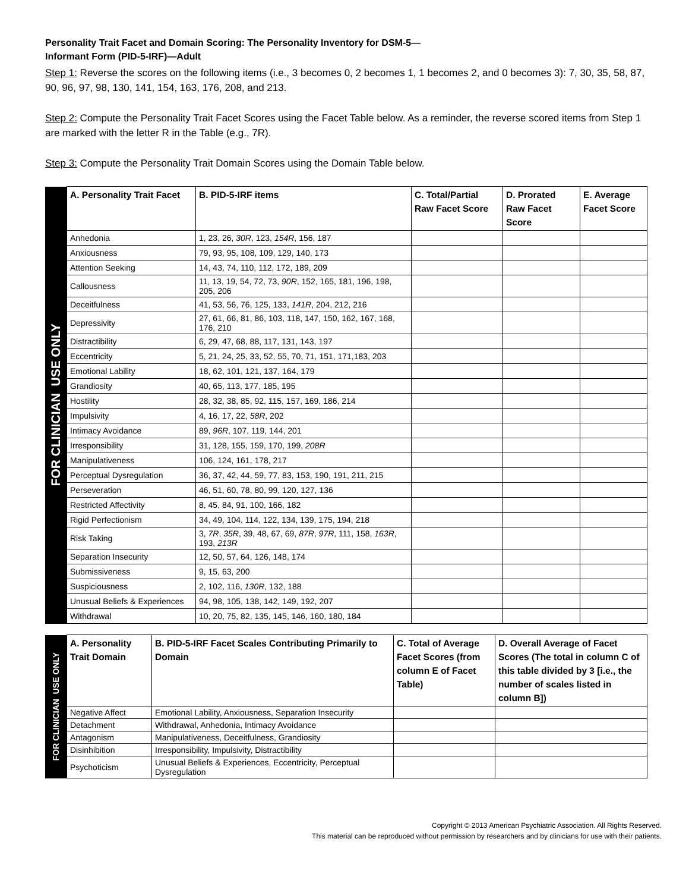Personality Trait Facet and Domain Scoring: The Personality Inventory for DSM-5—
Informant Form (PID-5-IRF)—Adult
Step 1: Reverse the scores on the following items (i.e., 3 becomes 0, 2 becomes 1, 1 becomes 2, and 0 becomes 3): 7, 30, 35, 58, 87, 90, 96, 97, 98, 130, 141, 154, 163, 176, 208, and 213.
Step 2: Compute the Personality Trait Facet Scores using the Facet Table below. As a reminder, the reverse scored items from Step 1 are marked with the letter R in the Table (e.g., 7R).
Step 3: Compute the Personality Trait Domain Scores using the Domain Table below.
| FOR CLINICIAN USE ONLY | A. Personality Trait Facet | B. PID-5-IRF items | C. Total/Partial Raw Facet Score | D. Prorated Raw Facet Score | E. Average Facet Score |
| | Anhedonia | 1, 23, 26, 30R , 123, 154R , 156, 187 | | | |
| | Anxiousness | 79, 93, 95, 108, 109, 129, 140, 173 | | | |
| | Attention Seeking | 14, 43, 74, 110, 112, 172, 189, 209 | | | |
| | Callousness | 11, 13, 19, 54, 72, 73, 90R , 152, 165, 181, 196, 198, 205, 206 | | | |
| | Deceitfulness | 41, 53, 56, 76, 125, 133, 141R , 204, 212, 216 | | | |
| | Depressivity | 27, 61, 66, 81, 86, 103, 118, 147, 150, 162, 167, 168, 176, 210 | | | |
| | Distractibility | 6, 29, 47, 68, 88, 117, 131, 143, 197 | | | |
| | Eccentricity | 5, 21, 24, 25, 33, 52, 55, 70, 71, 151, 171,183, 203 | | | |
| | Emotional Lability | 18, 62, 101, 121, 137, 164, 179 | | | |
| | Grandiosity | 40, 65, 113, 177, 185, 195 | | | |
| | Hostility | 28, 32, 38, 85, 92, 115, 157, 169, 186, 214 | | | |
| | Impulsivity | 4, 16, 17, 22, 58R , 202 | | | |
| | Intimacy Avoidance | 89, 96R , 107, 119, 144, 201 | | | |
| | Irresponsibility | 31, 128, 155, 159, 170, 199, 208R | | | |
| | Manipulativeness | 106, 124, 161, 178, 217 | | | |
| | Perceptual Dysregulation | 36, 37, 42, 44, 59, 77, 83, 153, 190, 191, 211, 215 | | | |
| | Perseveration | 46, 51, 60, 78, 80, 99, 120, 127, 136 | | | |
| | Restricted Affectivity | 8, 45, 84, 91, 100, 166, 182 | | | |
| | Rigid Perfectionism | 34, 49, 104, 114, 122, 134, 139, 175, 194, 218 | | | |
| | Risk Taking | 3, 7R , 35R , 39, 48, 67, 69, 87R , 97R , 111, 158, 163R , 193, 213R | | | |
| | Separation Insecurity | 12, 50, 57, 64, 126, 148, 174 | | | |
| | Submissiveness | 9, 15, 63, 200 | | | |
| | Suspiciousness | 2, 102, 116, 130R , 132, 188 | | | |
| | Unusual Beliefs & Experiences | 94, 98, 105, 138, 142, 149, 192, 207 | | | |
| | Withdrawal | 10, 20, 75, 82, 135, 145, 146, 160, 180, 184 | | | |
| FOR CLINICIAN USE ONLY | A. Personality Trait Domain | B. PID-5-IRF Facet Scales Contributing Primarily to Domain | C. Total of Average Facet Scores (from column E of Facet Table) | D. Overall Average of Facet Scores (The total in column C of this table divided by 3 [i.e., the number of scales listed in column B]) |
| | Negative Affect | Emotional Lability, Anxiousness, Separation Insecurity | | |
| | Detachment | Withdrawal, Anhedonia, Intimacy Avoidance | | |
| | Antagonism | Manipulativeness, Deceitfulness, Grandiosity | | |
| | Disinhibition | Irresponsibility, Impulsivity, Distractibility | | |
| | Psychoticism | Unusual Beliefs & Experiences, Eccentricity, Perceptual Dysregulation | | |
Copyright © 2013 American Psychiatric Association. All Rights Reserved.
This material can be reproduced without permission by researchers and by clinicians for use with their patients.